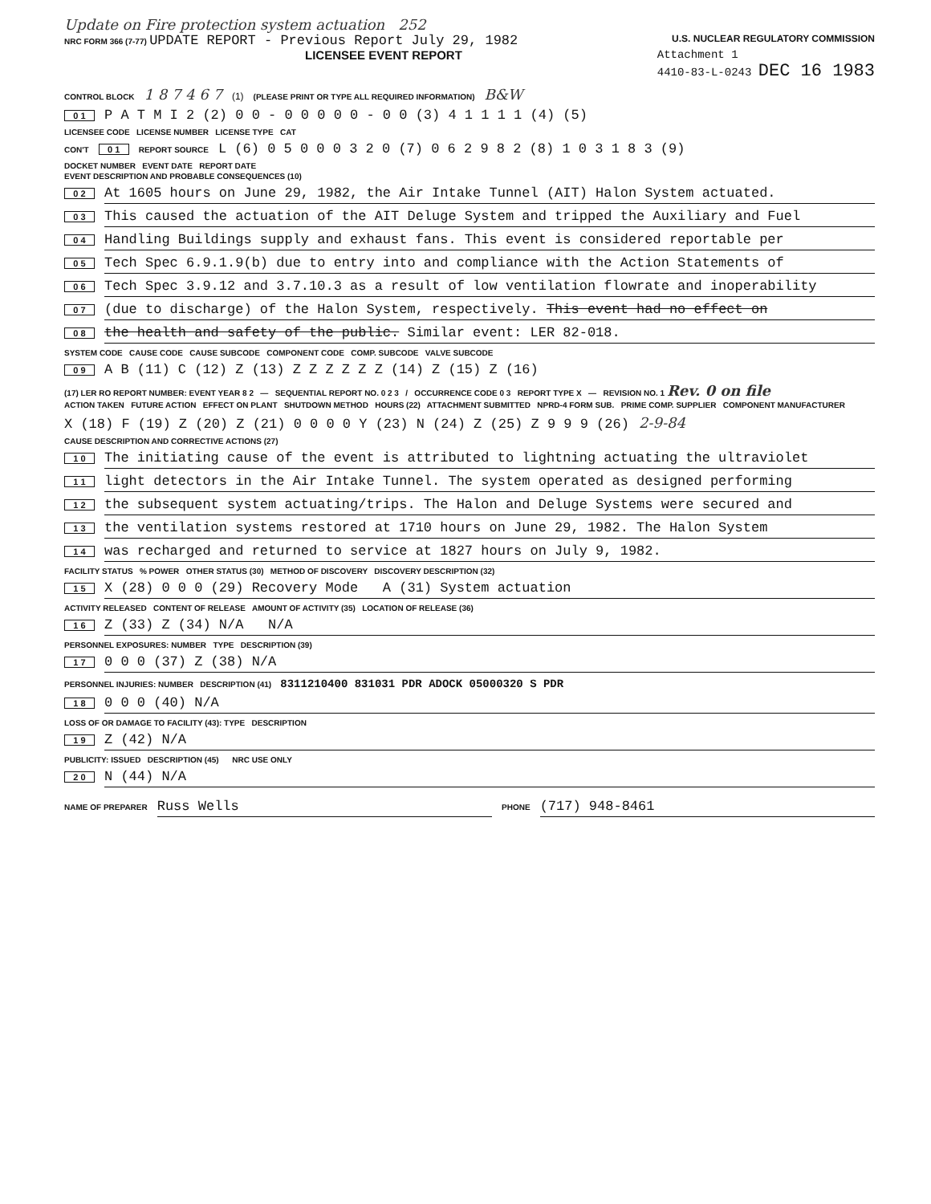Update on Fire protection system actuation 252
NRC FORM 366 (7-77) UPDATE REPORT - Previous Report July 29, 1982
U.S. NUCLEAR REGULATORY COMMISSION
LICENSEE EVENT REPORT Attachment 1
4410-83-L-0243 DEC 16 1983
CONTROL BLOCK 1 8 7 4 6 7 (1) (PLEASE PRINT OR TYPE ALL REQUIRED INFORMATION) B&W
0 1 P A T M I 2 (2) 0 0 - 0 0 0 0 0 - 0 0 (3) 4 1 1 1 1 (4) (5)
LICENSEE CODE LICENSE NUMBER LICENSE TYPE CAT
CON'T 0 1 REPORT SOURCE L (6) 0 5 0 0 0 3 2 0 (7) 0 6 2 9 8 2 (8) 1 0 3 1 8 3 (9)
DOCKET NUMBER EVENT DATE REPORT DATE
EVENT DESCRIPTION AND PROBABLE CONSEQUENCES (10)
0 2 At 1605 hours on June 29, 1982, the Air Intake Tunnel (AIT) Halon System actuated.
0 3 This caused the actuation of the AIT Deluge System and tripped the Auxiliary and Fuel
0 4 Handling Buildings supply and exhaust fans. This event is considered reportable per
0 5 Tech Spec 6.9.1.9(b) due to entry into and compliance with the Action Statements of
0 6 Tech Spec 3.9.12 and 3.7.10.3 as a result of low ventilation flowrate and inoperability
0 7 (due to discharge) of the Halon System, respectively. This event had no effect on
0 8 the health and safety of the public. Similar event: LER 82-018.
SYSTEM CODE CAUSE CODE CAUSE SUBCODE COMPONENT CODE COMP. SUBCODE VALVE SUBCODE
0 9 A B (11) C (12) Z (13) Z Z Z Z Z Z (14) Z (15) Z (16)
(17) LER RO REPORT NUMBER: EVENT YEAR 8 2 — SEQUENTIAL REPORT NO. 0 2 3 / OCCURRENCE CODE 0 3 REPORT TYPE X — REVISION NO. 1 Rev. 0 on file
ACTION TAKEN FUTURE ACTION EFFECT ON PLANT SHUTDOWN METHOD HOURS (22) ATTACHMENT SUBMITTED NPRD-4 FORM SUB. PRIME COMP. SUPPLIER COMPONENT MANUFACTURER
X (18) F (19) Z (20) Z (21) 0 0 0 0 Y (23) N (24) Z (25) Z 9 9 9 (26) 2-9-84
CAUSE DESCRIPTION AND CORRECTIVE ACTIONS (27)
1 0 The initiating cause of the event is attributed to lightning actuating the ultraviolet
1 1 light detectors in the Air Intake Tunnel. The system operated as designed performing
1 2 the subsequent system actuating/trips. The Halon and Deluge Systems were secured and
1 3 the ventilation systems restored at 1710 hours on June 29, 1982. The Halon System
1 4 was recharged and returned to service at 1827 hours on July 9, 1982.
FACILITY STATUS % POWER OTHER STATUS (30) METHOD OF DISCOVERY DISCOVERY DESCRIPTION (32)
1 5 X (28) 0 0 0 (29) Recovery Mode A (31) System actuation
ACTIVITY RELEASED CONTENT OF RELEASE AMOUNT OF ACTIVITY (35) LOCATION OF RELEASE (36)
1 6 Z (33) Z (34) N/A N/A
PERSONNEL EXPOSURES: NUMBER TYPE DESCRIPTION (39)
1 7 0 0 0 (37) Z (38) N/A
PERSONNEL INJURIES: NUMBER DESCRIPTION (41) 8311210400 831031 PDR ADOCK 05000320 S PDR
1 8 0 0 0 (40) N/A
LOSS OF OR DAMAGE TO FACILITY (43): TYPE DESCRIPTION
1 9 Z (42) N/A
PUBLICITY: ISSUED DESCRIPTION (45) NRC USE ONLY
2 0 N (44) N/A
NAME OF PREPARER Russ Wells PHONE (717) 948-8461